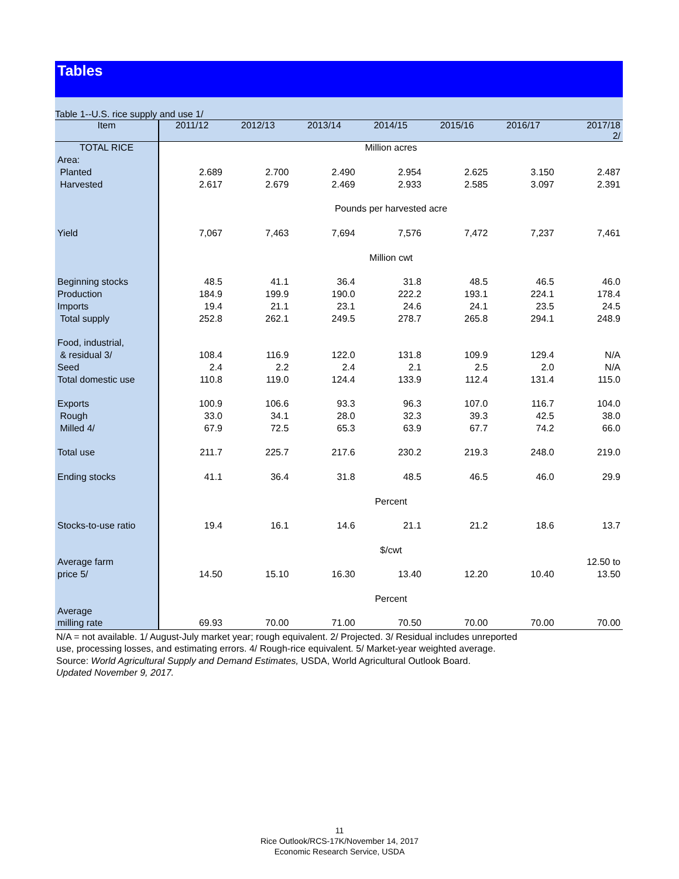Tables
Table 1--U.S. rice supply and use 1/
| Item | 2011/12 | 2012/13 | 2013/14 | 2014/15 | 2015/16 | 2016/17 | 2017/18 2/ |
| --- | --- | --- | --- | --- | --- | --- | --- |
| TOTAL RICE | Million acres | | | | | | |
| Area: | | | | | | | |
| Planted | 2.689 | 2.700 | 2.490 | 2.954 | 2.625 | 3.150 | 2.487 |
| Harvested | 2.617 | 2.679 | 2.469 | 2.933 | 2.585 | 3.097 | 2.391 |
| | Pounds per harvested acre | | | | | | |
| Yield | 7,067 | 7,463 | 7,694 | 7,576 | 7,472 | 7,237 | 7,461 |
| | Million cwt | | | | | | |
| Beginning stocks | 48.5 | 41.1 | 36.4 | 31.8 | 48.5 | 46.5 | 46.0 |
| Production | 184.9 | 199.9 | 190.0 | 222.2 | 193.1 | 224.1 | 178.4 |
| Imports | 19.4 | 21.1 | 23.1 | 24.6 | 24.1 | 23.5 | 24.5 |
| Total supply | 252.8 | 262.1 | 249.5 | 278.7 | 265.8 | 294.1 | 248.9 |
| Food, industrial, | | | | | | | |
| & residual 3/ | 108.4 | 116.9 | 122.0 | 131.8 | 109.9 | 129.4 | N/A |
| Seed | 2.4 | 2.2 | 2.4 | 2.1 | 2.5 | 2.0 | N/A |
| Total domestic use | 110.8 | 119.0 | 124.4 | 133.9 | 112.4 | 131.4 | 115.0 |
| Exports | 100.9 | 106.6 | 93.3 | 96.3 | 107.0 | 116.7 | 104.0 |
| Rough | 33.0 | 34.1 | 28.0 | 32.3 | 39.3 | 42.5 | 38.0 |
| Milled 4/ | 67.9 | 72.5 | 65.3 | 63.9 | 67.7 | 74.2 | 66.0 |
| Total use | 211.7 | 225.7 | 217.6 | 230.2 | 219.3 | 248.0 | 219.0 |
| Ending stocks | 41.1 | 36.4 | 31.8 | 48.5 | 46.5 | 46.0 | 29.9 |
| | Percent | | | | | | |
| Stocks-to-use ratio | 19.4 | 16.1 | 14.6 | 21.1 | 21.2 | 18.6 | 13.7 |
| | $/cwt | | | | | | |
| Average farm | | | | | | | 12.50 to |
| price 5/ | 14.50 | 15.10 | 16.30 | 13.40 | 12.20 | 10.40 | 13.50 |
| | Percent | | | | | | |
| Average | | | | | | | |
| milling rate | 69.93 | 70.00 | 71.00 | 70.50 | 70.00 | 70.00 | 70.00 |
N/A = not available. 1/ August-July market year; rough equivalent. 2/ Projected. 3/ Residual includes unreported
use, processing losses, and estimating errors. 4/ Rough-rice equivalent. 5/ Market-year weighted average.
Source: World Agricultural Supply and Demand Estimates, USDA, World Agricultural Outlook Board.
Updated November 9, 2017.
11
Rice Outlook/RCS-17K/November 14, 2017
Economic Research Service, USDA